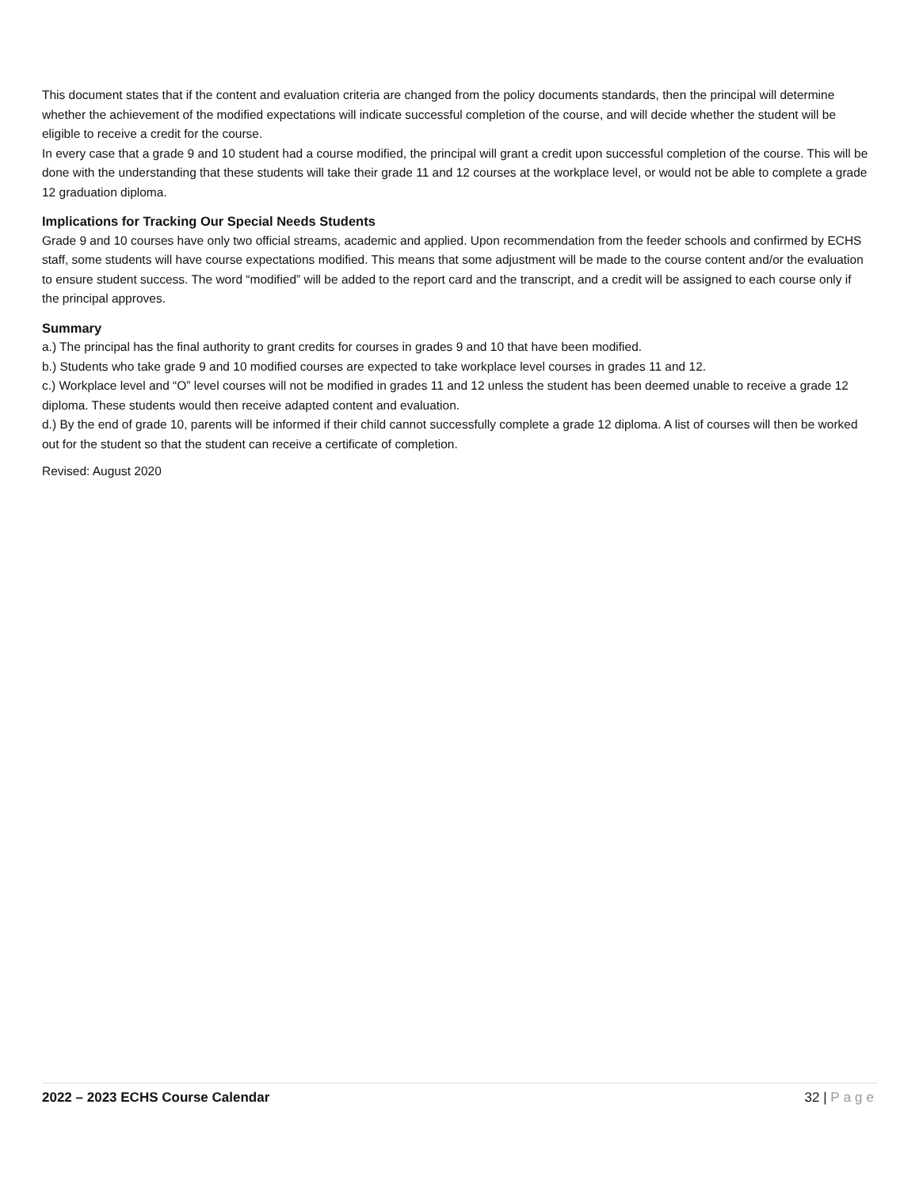This document states that if the content and evaluation criteria are changed from the policy documents standards, then the principal will determine whether the achievement of the modified expectations will indicate successful completion of the course, and will decide whether the student will be eligible to receive a credit for the course.
In every case that a grade 9 and 10 student had a course modified, the principal will grant a credit upon successful completion of the course. This will be done with the understanding that these students will take their grade 11 and 12 courses at the workplace level, or would not be able to complete a grade 12 graduation diploma.
Implications for Tracking Our Special Needs Students
Grade 9 and 10 courses have only two official streams, academic and applied. Upon recommendation from the feeder schools and confirmed by ECHS staff, some students will have course expectations modified. This means that some adjustment will be made to the course content and/or the evaluation to ensure student success. The word “modified” will be added to the report card and the transcript, and a credit will be assigned to each course only if the principal approves.
Summary
a.) The principal has the final authority to grant credits for courses in grades 9 and 10 that have been modified.
b.) Students who take grade 9 and 10 modified courses are expected to take workplace level courses in grades 11 and 12.
c.) Workplace level and “O” level courses will not be modified in grades 11 and 12 unless the student has been deemed unable to receive a grade 12 diploma. These students would then receive adapted content and evaluation.
d.) By the end of grade 10, parents will be informed if their child cannot successfully complete a grade 12 diploma. A list of courses will then be worked out for the student so that the student can receive a certificate of completion.
Revised: August 2020
2022 – 2023 ECHS Course Calendar 32 | Page